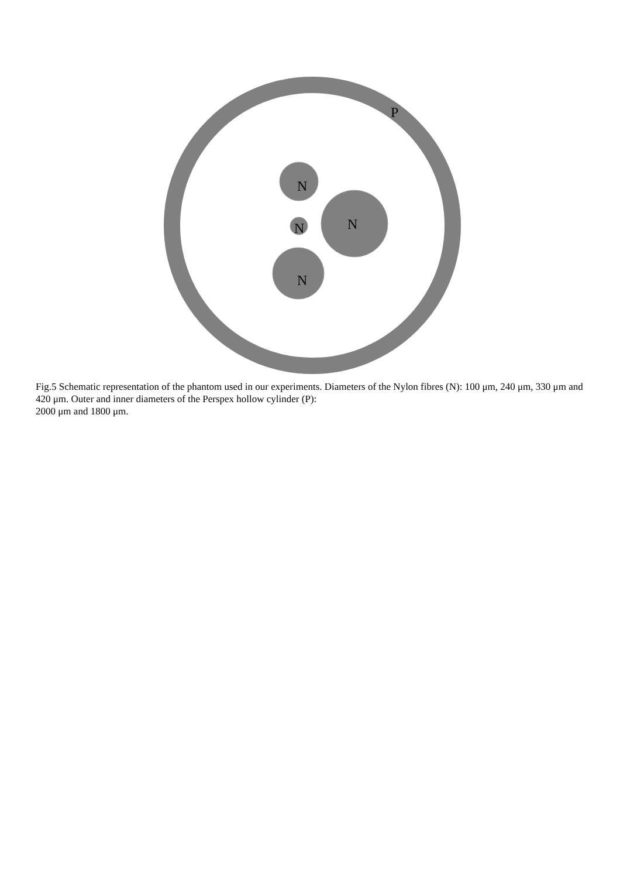P
N
N
N
N
Fig.5 Schematic representation of the phantom used in our experiments. Diameters of the Nylon fibres (N): 100 μm, 240 μm, 330 μm and 420 μm. Outer and inner diameters of the Perspex hollow cylinder (P):
2000 μm and 1800 μm.